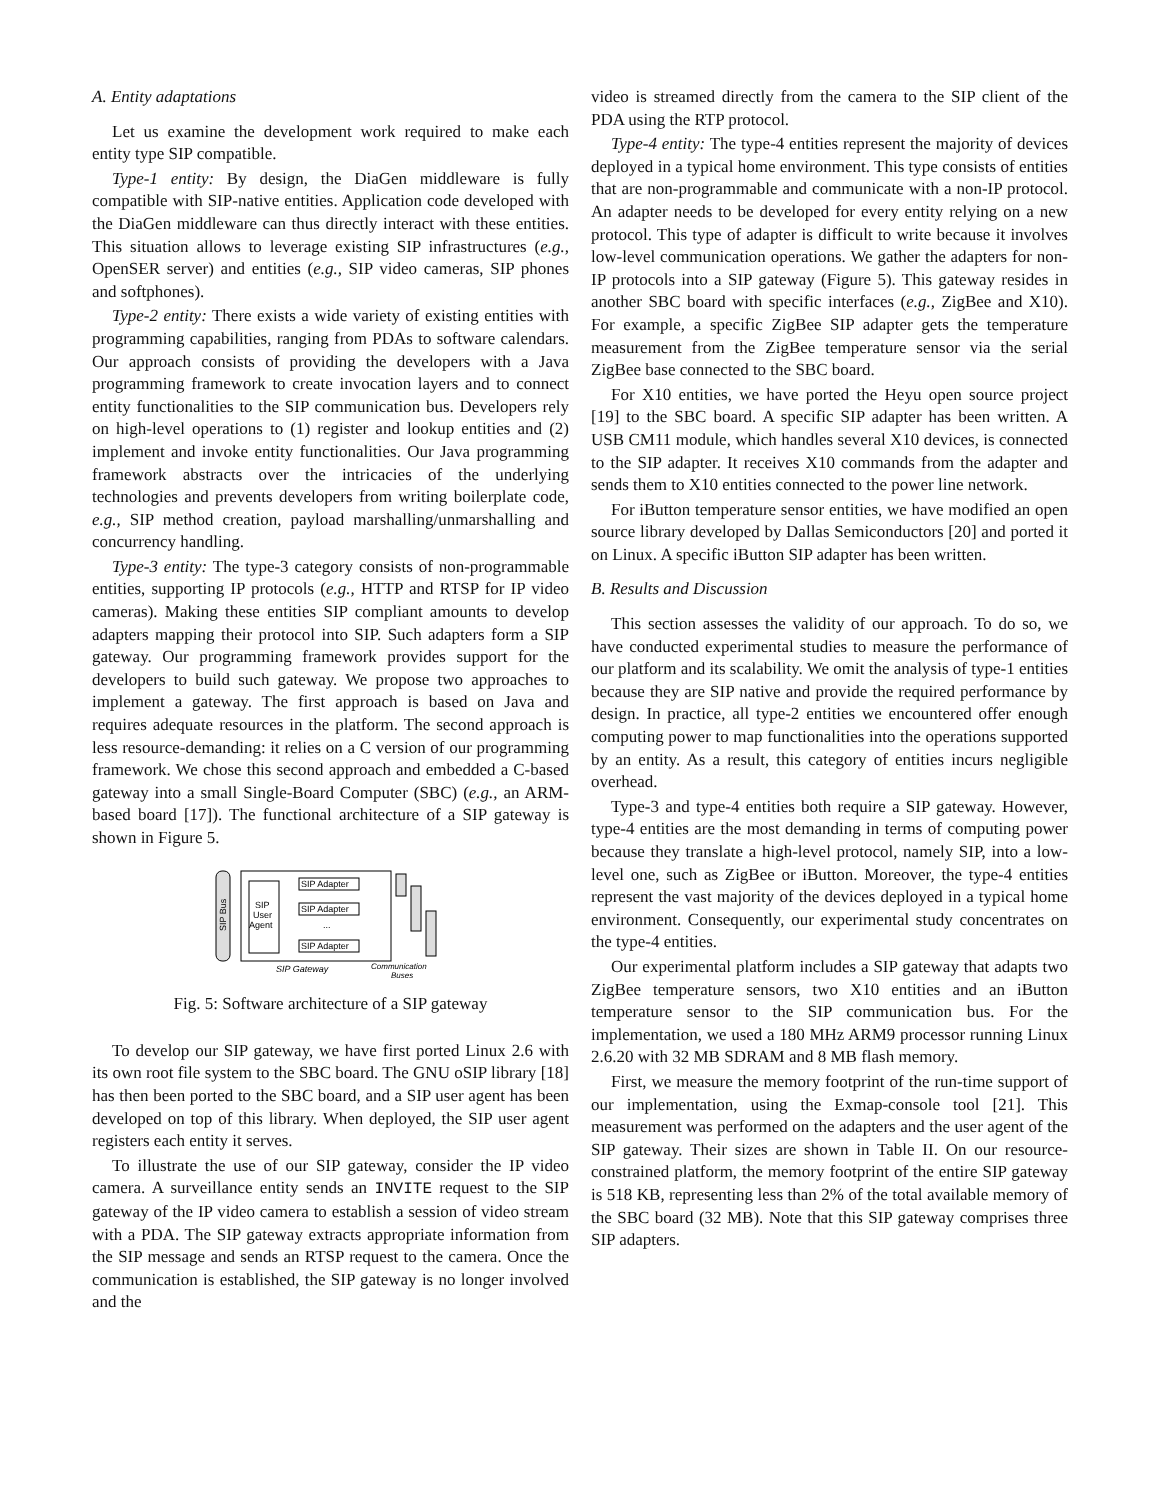A. Entity adaptations
Let us examine the development work required to make each entity type SIP compatible.
Type-1 entity: By design, the DiaGen middleware is fully compatible with SIP-native entities. Application code developed with the DiaGen middleware can thus directly interact with these entities. This situation allows to leverage existing SIP infrastructures (e.g., OpenSER server) and entities (e.g., SIP video cameras, SIP phones and softphones).
Type-2 entity: There exists a wide variety of existing entities with programming capabilities, ranging from PDAs to software calendars. Our approach consists of providing the developers with a Java programming framework to create invocation layers and to connect entity functionalities to the SIP communication bus. Developers rely on high-level operations to (1) register and lookup entities and (2) implement and invoke entity functionalities. Our Java programming framework abstracts over the intricacies of the underlying technologies and prevents developers from writing boilerplate code, e.g., SIP method creation, payload marshalling/unmarshalling and concurrency handling.
Type-3 entity: The type-3 category consists of non-programmable entities, supporting IP protocols (e.g., HTTP and RTSP for IP video cameras). Making these entities SIP compliant amounts to develop adapters mapping their protocol into SIP. Such adapters form a SIP gateway. Our programming framework provides support for the developers to build such gateway. We propose two approaches to implement a gateway. The first approach is based on Java and requires adequate resources in the platform. The second approach is less resource-demanding: it relies on a C version of our programming framework. We chose this second approach and embedded a C-based gateway into a small Single-Board Computer (SBC) (e.g., an ARM-based board [17]). The functional architecture of a SIP gateway is shown in Figure 5.
SIP Bus
SIP
User
Agent
SIP Adapter
SIP Adapter
...
SIP Adapter
SIP Gateway
Communication
Buses
Fig. 5: Software architecture of a SIP gateway
To develop our SIP gateway, we have first ported Linux 2.6 with its own root file system to the SBC board. The GNU oSIP library [18] has then been ported to the SBC board, and a SIP user agent has been developed on top of this library. When deployed, the SIP user agent registers each entity it serves.
To illustrate the use of our SIP gateway, consider the IP video camera. A surveillance entity sends an INVITE request to the SIP gateway of the IP video camera to establish a session of video stream with a PDA. The SIP gateway extracts appropriate information from the SIP message and sends an RTSP request to the camera. Once the communication is established, the SIP gateway is no longer involved and the
video is streamed directly from the camera to the SIP client of the PDA using the RTP protocol.
Type-4 entity: The type-4 entities represent the majority of devices deployed in a typical home environment. This type consists of entities that are non-programmable and communicate with a non-IP protocol. An adapter needs to be developed for every entity relying on a new protocol. This type of adapter is difficult to write because it involves low-level communication operations. We gather the adapters for non-IP protocols into a SIP gateway (Figure 5). This gateway resides in another SBC board with specific interfaces (e.g., ZigBee and X10). For example, a specific ZigBee SIP adapter gets the temperature measurement from the ZigBee temperature sensor via the serial ZigBee base connected to the SBC board.
For X10 entities, we have ported the Heyu open source project [19] to the SBC board. A specific SIP adapter has been written. A USB CM11 module, which handles several X10 devices, is connected to the SIP adapter. It receives X10 commands from the adapter and sends them to X10 entities connected to the power line network.
For iButton temperature sensor entities, we have modified an open source library developed by Dallas Semiconductors [20] and ported it on Linux. A specific iButton SIP adapter has been written.
B. Results and Discussion
This section assesses the validity of our approach. To do so, we have conducted experimental studies to measure the performance of our platform and its scalability. We omit the analysis of type-1 entities because they are SIP native and provide the required performance by design. In practice, all type-2 entities we encountered offer enough computing power to map functionalities into the operations supported by an entity. As a result, this category of entities incurs negligible overhead.
Type-3 and type-4 entities both require a SIP gateway. However, type-4 entities are the most demanding in terms of computing power because they translate a high-level protocol, namely SIP, into a low-level one, such as ZigBee or iButton. Moreover, the type-4 entities represent the vast majority of the devices deployed in a typical home environment. Consequently, our experimental study concentrates on the type-4 entities.
Our experimental platform includes a SIP gateway that adapts two ZigBee temperature sensors, two X10 entities and an iButton temperature sensor to the SIP communication bus. For the implementation, we used a 180 MHz ARM9 processor running Linux 2.6.20 with 32 MB SDRAM and 8 MB flash memory.
First, we measure the memory footprint of the run-time support of our implementation, using the Exmap-console tool [21]. This measurement was performed on the adapters and the user agent of the SIP gateway. Their sizes are shown in Table II. On our resource-constrained platform, the memory footprint of the entire SIP gateway is 518 KB, representing less than 2% of the total available memory of the SBC board (32 MB). Note that this SIP gateway comprises three SIP adapters.